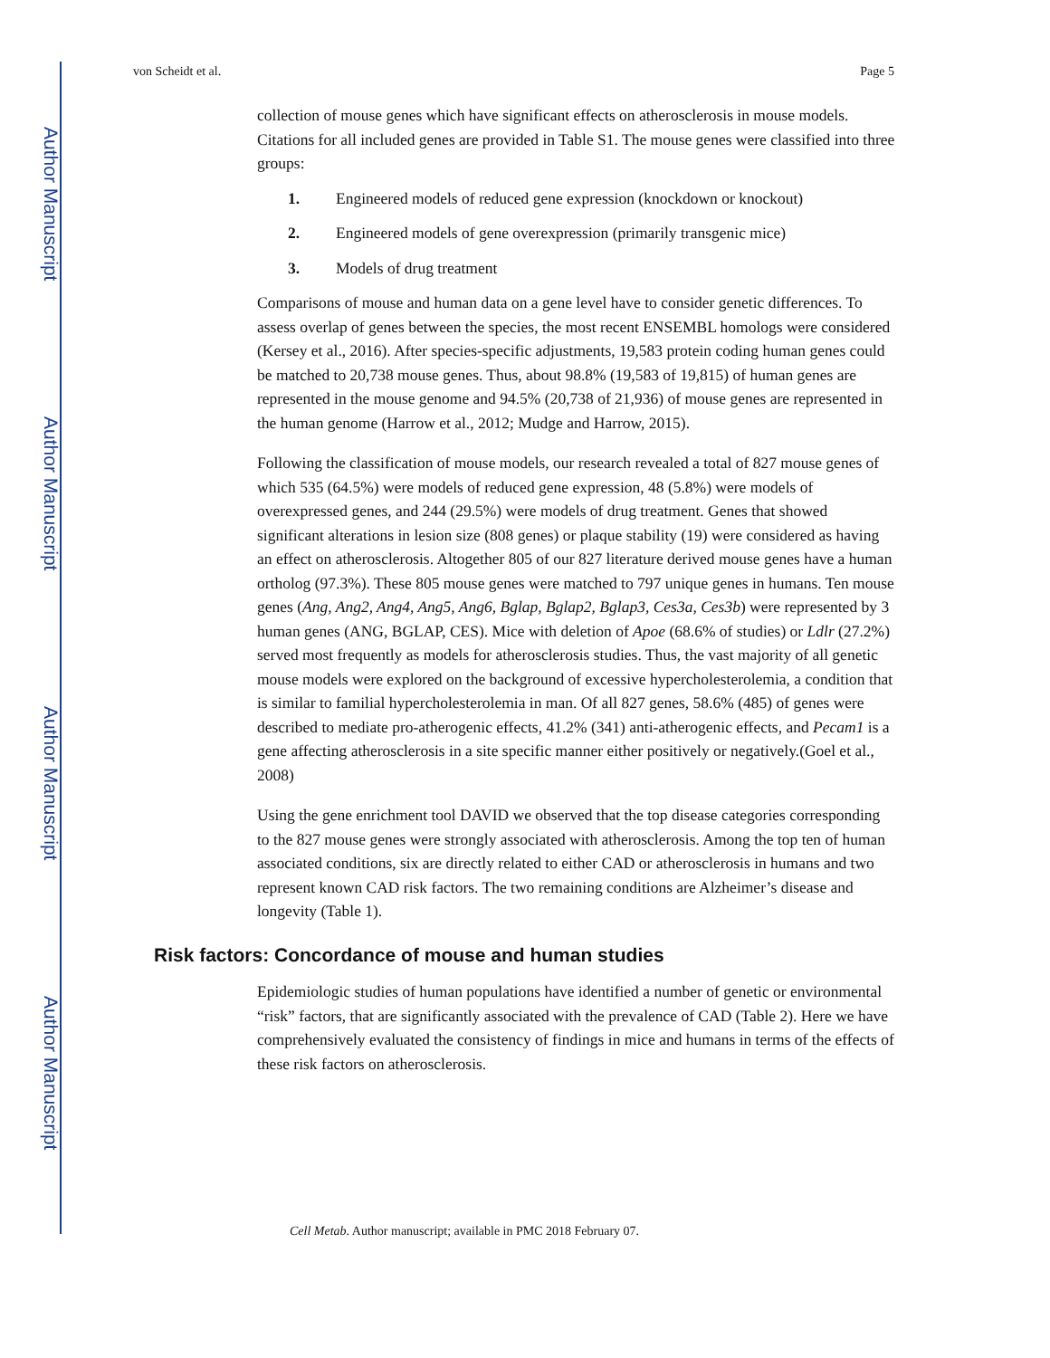Author Manuscript
Author Manuscript
Author Manuscript
Author Manuscript
von Scheidt et al. Page 5
collection of mouse genes which have significant effects on atherosclerosis in mouse models. Citations for all included genes are provided in Table S1. The mouse genes were classified into three groups:
1. Engineered models of reduced gene expression (knockdown or knockout)
2. Engineered models of gene overexpression (primarily transgenic mice)
3. Models of drug treatment
Comparisons of mouse and human data on a gene level have to consider genetic differences. To assess overlap of genes between the species, the most recent ENSEMBL homologs were considered (Kersey et al., 2016). After species-specific adjustments, 19,583 protein coding human genes could be matched to 20,738 mouse genes. Thus, about 98.8% (19,583 of 19,815) of human genes are represented in the mouse genome and 94.5% (20,738 of 21,936) of mouse genes are represented in the human genome (Harrow et al., 2012; Mudge and Harrow, 2015).
Following the classification of mouse models, our research revealed a total of 827 mouse genes of which 535 (64.5%) were models of reduced gene expression, 48 (5.8%) were models of overexpressed genes, and 244 (29.5%) were models of drug treatment. Genes that showed significant alterations in lesion size (808 genes) or plaque stability (19) were considered as having an effect on atherosclerosis. Altogether 805 of our 827 literature derived mouse genes have a human ortholog (97.3%). These 805 mouse genes were matched to 797 unique genes in humans. Ten mouse genes (Ang, Ang2, Ang4, Ang5, Ang6, Bglap, Bglap2, Bglap3, Ces3a, Ces3b) were represented by 3 human genes (ANG, BGLAP, CES). Mice with deletion of Apoe (68.6% of studies) or Ldlr (27.2%) served most frequently as models for atherosclerosis studies. Thus, the vast majority of all genetic mouse models were explored on the background of excessive hypercholesterolemia, a condition that is similar to familial hypercholesterolemia in man. Of all 827 genes, 58.6% (485) of genes were described to mediate pro-atherogenic effects, 41.2% (341) anti-atherogenic effects, and Pecam1 is a gene affecting atherosclerosis in a site specific manner either positively or negatively.(Goel et al., 2008)
Using the gene enrichment tool DAVID we observed that the top disease categories corresponding to the 827 mouse genes were strongly associated with atherosclerosis. Among the top ten of human associated conditions, six are directly related to either CAD or atherosclerosis in humans and two represent known CAD risk factors. The two remaining conditions are Alzheimer’s disease and longevity (Table 1).
Risk factors: Concordance of mouse and human studies
Epidemiologic studies of human populations have identified a number of genetic or environmental “risk” factors, that are significantly associated with the prevalence of CAD (Table 2). Here we have comprehensively evaluated the consistency of findings in mice and humans in terms of the effects of these risk factors on atherosclerosis.
Cell Metab. Author manuscript; available in PMC 2018 February 07.